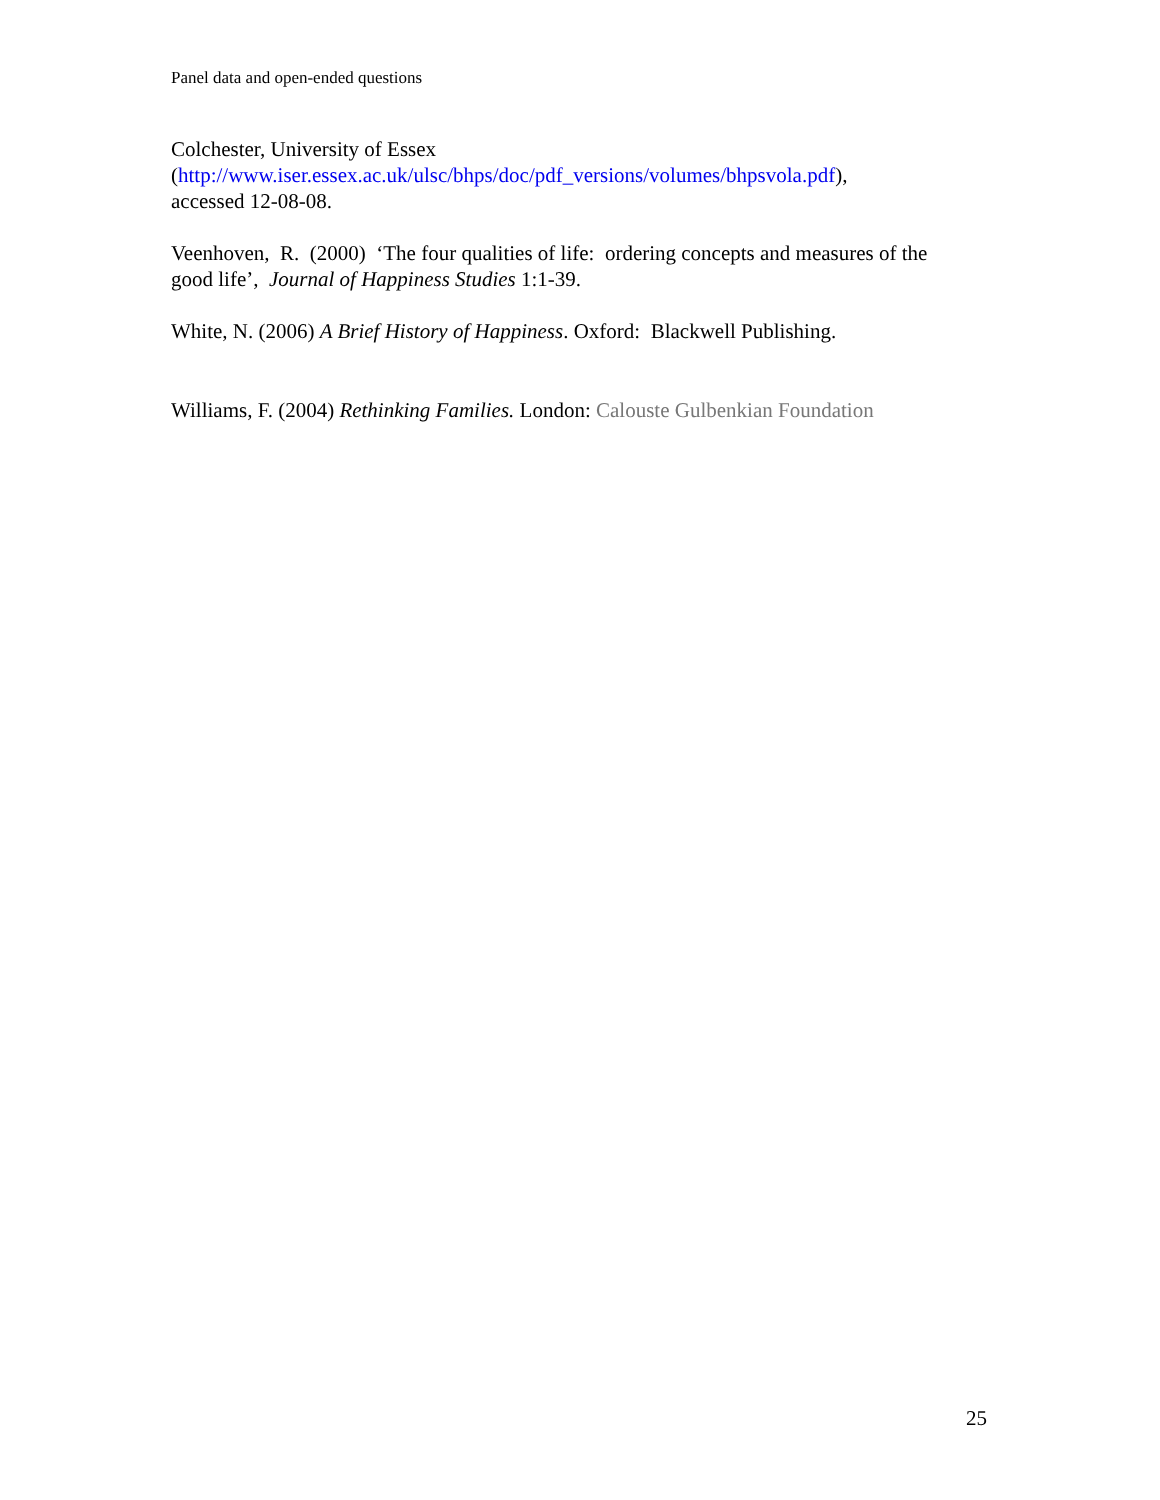Panel data and open-ended questions
Colchester, University of Essex
(http://www.iser.essex.ac.uk/ulsc/bhps/doc/pdf_versions/volumes/bhpsvola.pdf),
accessed 12-08-08.
Veenhoven, R. (2000) ‘The four qualities of life: ordering concepts and measures of the good life’, Journal of Happiness Studies 1:1-39.
White, N. (2006) A Brief History of Happiness. Oxford: Blackwell Publishing.
Williams, F. (2004) Rethinking Families. London: Calouste Gulbenkian Foundation
25